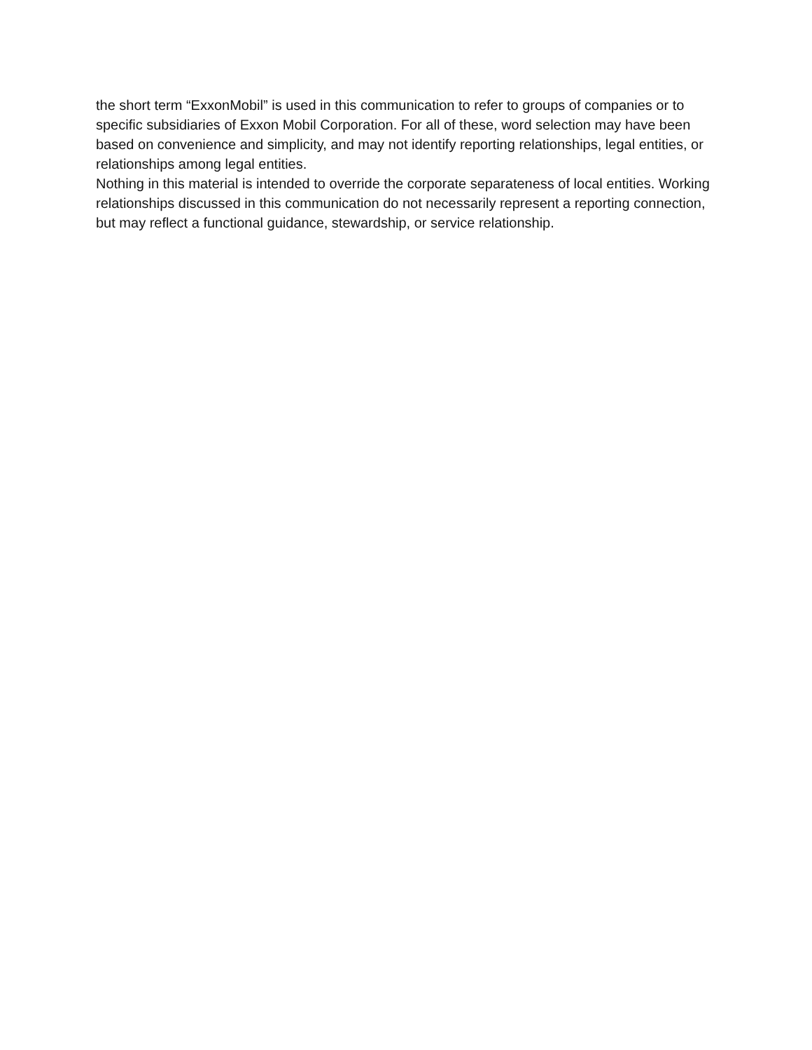the short term “ExxonMobil” is used in this communication to refer to groups of companies or to specific subsidiaries of Exxon Mobil Corporation. For all of these, word selection may have been based on convenience and simplicity, and may not identify reporting relationships, legal entities, or relationships among legal entities.
Nothing in this material is intended to override the corporate separateness of local entities. Working relationships discussed in this communication do not necessarily represent a reporting connection, but may reflect a functional guidance, stewardship, or service relationship.